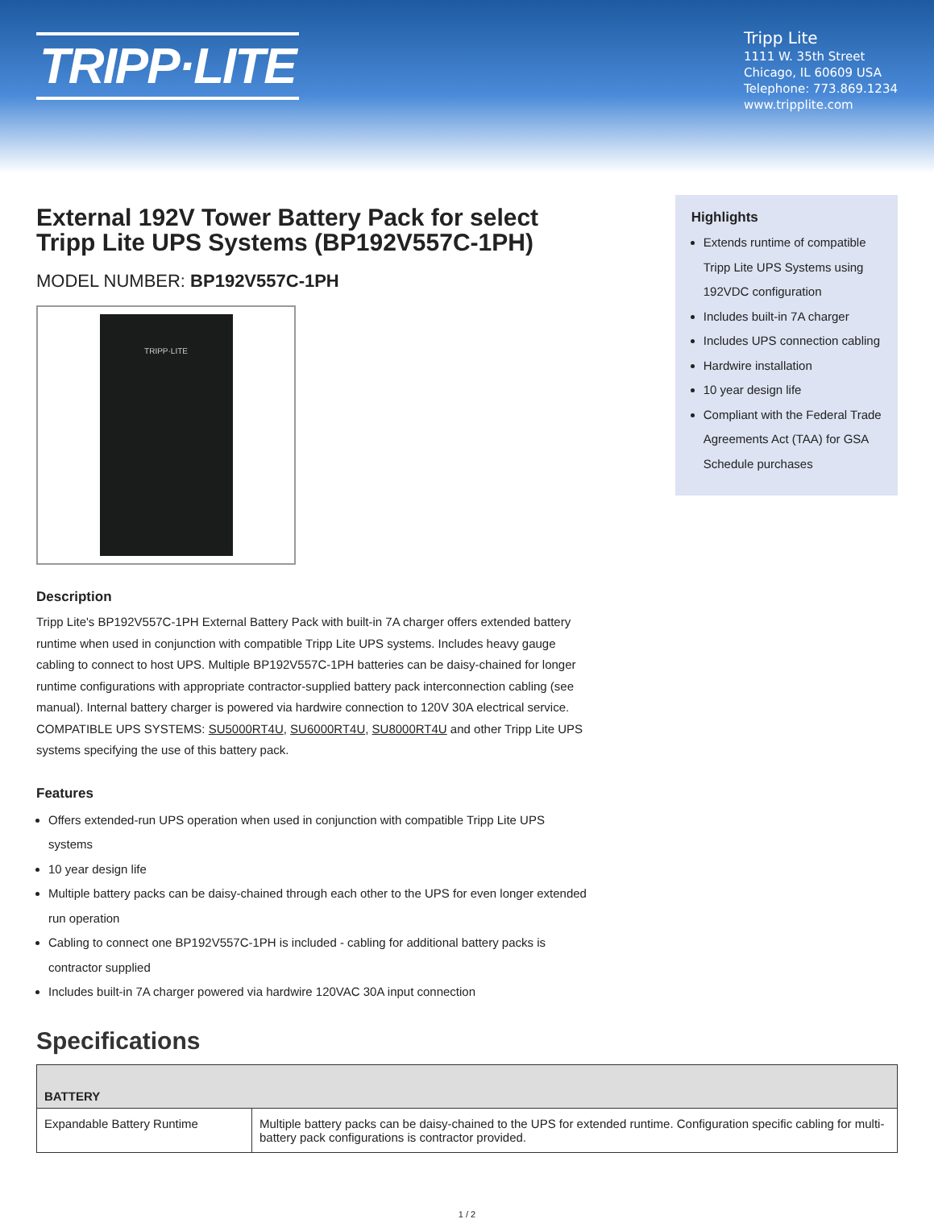TRIPP·LITE
Tripp Lite
1111 W. 35th Street
Chicago, IL 60609 USA
Telephone: 773.869.1234
www.tripplite.com
External 192V Tower Battery Pack for select Tripp Lite UPS Systems (BP192V557C-1PH)
MODEL NUMBER: BP192V557C-1PH
TRIPP·LITE
Description
Tripp Lite's BP192V557C-1PH External Battery Pack with built-in 7A charger offers extended battery runtime when used in conjunction with compatible Tripp Lite UPS systems. Includes heavy gauge cabling to connect to host UPS. Multiple BP192V557C-1PH batteries can be daisy-chained for longer runtime configurations with appropriate contractor-supplied battery pack interconnection cabling (see manual). Internal battery charger is powered via hardwire connection to 120V 30A electrical service. COMPATIBLE UPS SYSTEMS: SU5000RT4U, SU6000RT4U, SU8000RT4U and other Tripp Lite UPS systems specifying the use of this battery pack.
Features
Offers extended-run UPS operation when used in conjunction with compatible Tripp Lite UPS systems
10 year design life
Multiple battery packs can be daisy-chained through each other to the UPS for even longer extended run operation
Cabling to connect one BP192V557C-1PH is included - cabling for additional battery packs is contractor supplied
Includes built-in 7A charger powered via hardwire 120VAC 30A input connection
Highlights
Extends runtime of compatible Tripp Lite UPS Systems using 192VDC configuration
Includes built-in 7A charger
Includes UPS connection cabling
Hardwire installation
10 year design life
Compliant with the Federal Trade Agreements Act (TAA) for GSA Schedule purchases
Specifications
| BATTERY | |
| --- | --- |
| Expandable Battery Runtime | Multiple battery packs can be daisy-chained to the UPS for extended runtime. Configuration specific cabling for multi-battery pack configurations is contractor provided. |
1 / 2